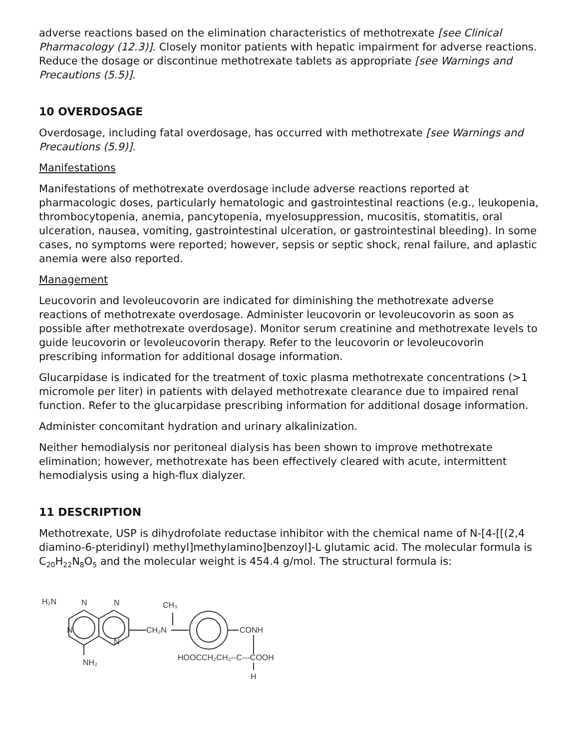adverse reactions based on the elimination characteristics of methotrexate [see Clinical Pharmacology (12.3)]. Closely monitor patients with hepatic impairment for adverse reactions. Reduce the dosage or discontinue methotrexate tablets as appropriate [see Warnings and Precautions (5.5)].
10 OVERDOSAGE
Overdosage, including fatal overdosage, has occurred with methotrexate [see Warnings and Precautions (5.9)].
Manifestations
Manifestations of methotrexate overdosage include adverse reactions reported at pharmacologic doses, particularly hematologic and gastrointestinal reactions (e.g., leukopenia, thrombocytopenia, anemia, pancytopenia, myelosuppression, mucositis, stomatitis, oral ulceration, nausea, vomiting, gastrointestinal ulceration, or gastrointestinal bleeding). In some cases, no symptoms were reported; however, sepsis or septic shock, renal failure, and aplastic anemia were also reported.
Management
Leucovorin and levoleucovorin are indicated for diminishing the methotrexate adverse reactions of methotrexate overdosage. Administer leucovorin or levoleucovorin as soon as possible after methotrexate overdosage). Monitor serum creatinine and methotrexate levels to guide leucovorin or levoleucovorin therapy. Refer to the leucovorin or levoleucovorin prescribing information for additional dosage information.
Glucarpidase is indicated for the treatment of toxic plasma methotrexate concentrations (>1 micromole per liter) in patients with delayed methotrexate clearance due to impaired renal function. Refer to the glucarpidase prescribing information for additional dosage information.
Administer concomitant hydration and urinary alkalinization.
Neither hemodialysis nor peritoneal dialysis has been shown to improve methotrexate elimination; however, methotrexate has been effectively cleared with acute, intermittent hemodialysis using a high-flux dialyzer.
11 DESCRIPTION
Methotrexate, USP is dihydrofolate reductase inhibitor with the chemical name of N-[4-[[(2,4 diamino-6-pteridinyl) methyl]methylamino]benzoyl]-L glutamic acid. The molecular formula is C<sub>20</sub>H<sub>22</sub>N<sub>8</sub>O<sub>5</sub> and the molecular weight is 454.4 g/mol. The structural formula is:
H₂N
N
N
N
N
NH₂
CH₃
CH₂N
CONH
HOOCCH₂CH₂--C---COOH
H